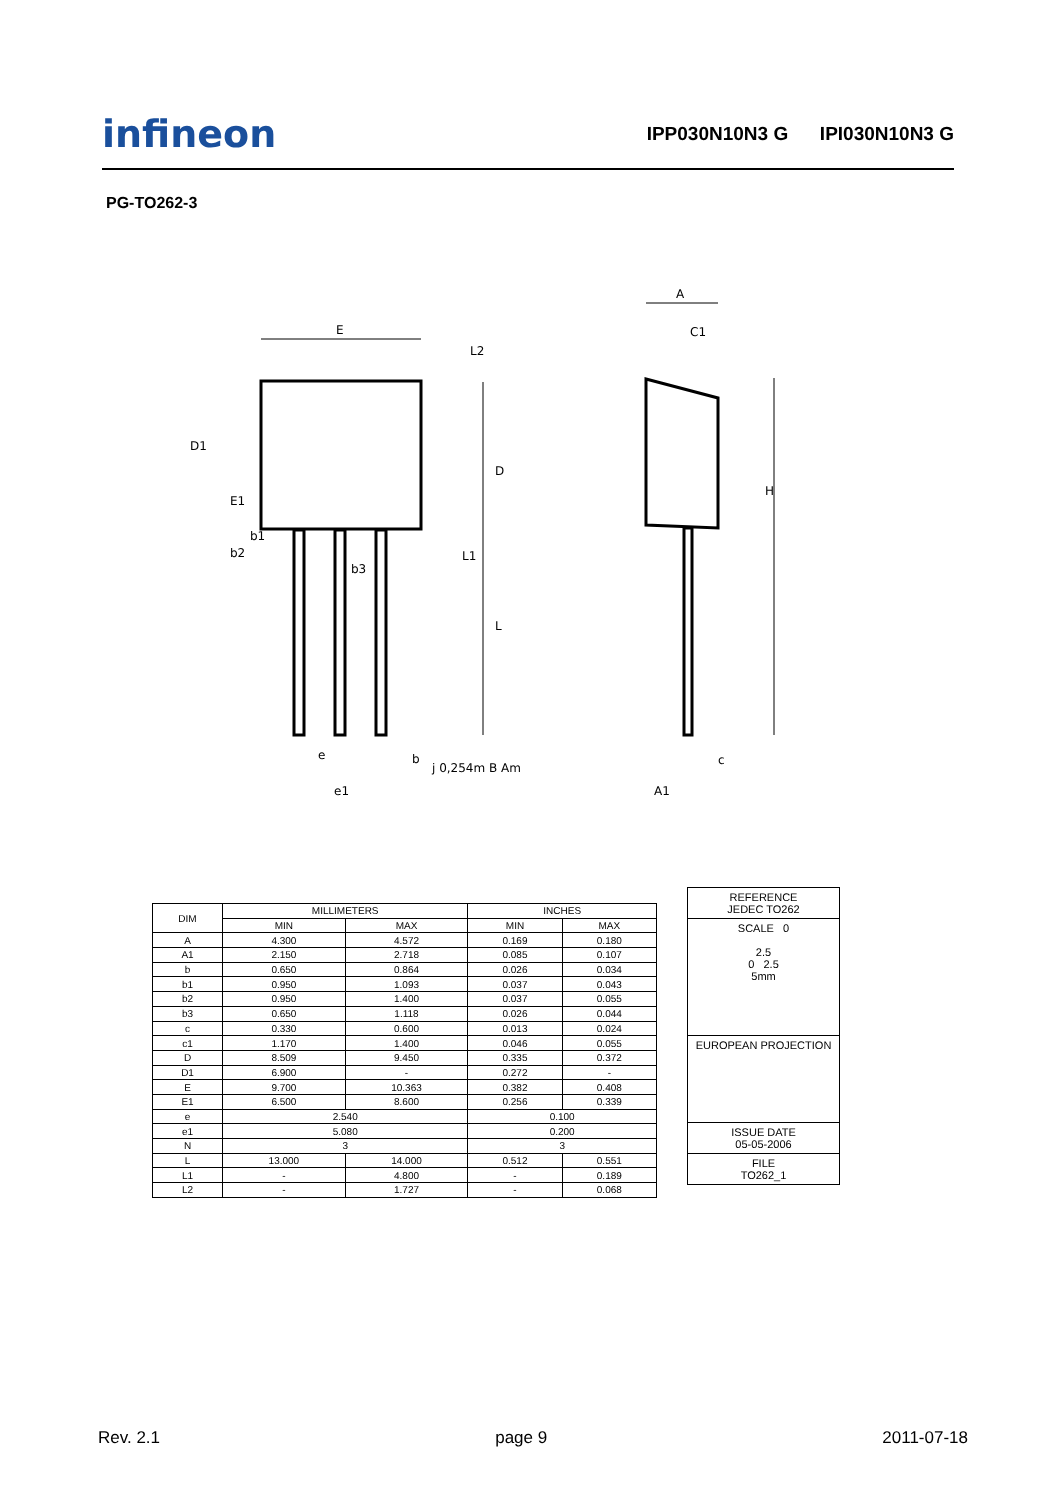infineon
IPP030N10N3 G IPI030N10N3 G
PG-TO262-3
E
A
C1
D1
E1
D
L
L1
L2
H
b1
b2
b3
e
e1
b
j 0,254m B Am
c
A1
| DIM | MILLIMETERS | | INCHES | |
| --- | --- | --- | --- | --- |
| | MIN | MAX | MIN | MAX |
| A | 4.300 | 4.572 | 0.169 | 0.180 |
| A1 | 2.150 | 2.718 | 0.085 | 0.107 |
| b | 0.650 | 0.864 | 0.026 | 0.034 |
| b1 | 0.950 | 1.093 | 0.037 | 0.043 |
| b2 | 0.950 | 1.400 | 0.037 | 0.055 |
| b3 | 0.650 | 1.118 | 0.026 | 0.044 |
| c | 0.330 | 0.600 | 0.013 | 0.024 |
| c1 | 1.170 | 1.400 | 0.046 | 0.055 |
| D | 8.509 | 9.450 | 0.335 | 0.372 |
| D1 | 6.900 | - | 0.272 | - |
| E | 9.700 | 10.363 | 0.382 | 0.408 |
| E1 | 6.500 | 8.600 | 0.256 | 0.339 |
| e | 2.540 | | 0.100 | |
| e1 | 5.080 | | 0.200 | |
| N | 3 | | 3 | |
| L | 13.000 | 14.000 | 0.512 | 0.551 |
| L1 | - | 4.800 | - | 0.189 |
| L2 | - | 1.727 | - | 0.068 |
REFERENCE
JEDEC TO262
SCALE 0
2.5
0 2.5
5mm
EUROPEAN PROJECTION
ISSUE DATE
05-05-2006
FILE
TO262_1
Rev. 2.1 page 9 2011-07-18